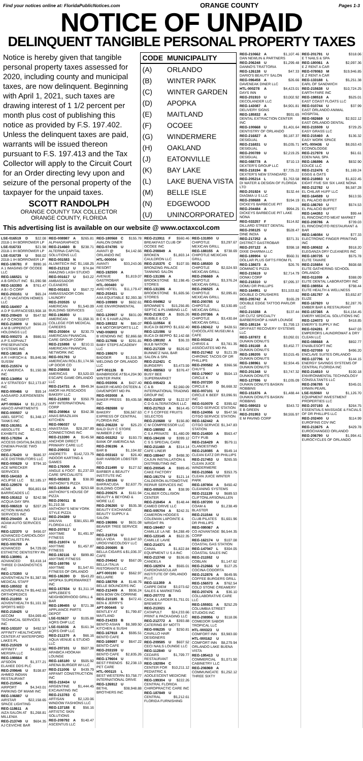Find your notices online at: FloridaPublicNotices.com ORANGE COUNTY Pages 1-3
NOTICE OF UNPAID
DELINQUENT TANGIBLE PERSONAL PROPERTY TAXES
Notice is hereby given that tangible personal property taxes assessed for 2020, including county and municipal taxes, are now delinquent. Beginning with April 1, 2021, such taxes are drawing interest of 1 1/2 percent per month plus cost of publishing this notice as provided by F.S. 197.402. Unless the delinquent taxes are paid, warrants will be issued thereon pursuant to F.S. 197.413 and the Tax Collector will apply to the Circuit Court for an Order directing levy upon and seizure of the personal property of the taxpayer for the unpaid taxes.
SCOTT RANDOLPH
ORANGE COUNTY TAX COLLECTOR
ORANGE COUNTY, FLORIDA
| CODE | MUNICIPALITY |
| --- | --- |
| (A) | ORLANDO |
| (B) | WINTER PARK |
| (C) | WINTER GARDEN |
| (D) | APOPKA |
| (E) | MAITLAND |
| (F) | OCOEE |
| (G) | WINDERMERE |
| (H) | OAKLAND |
| (J) | EATONVILLE |
| (K) | BAY LAKE |
| (L) | LAKE BUENA VISTA |
| (M) | BELLE ISLE |
| (N) | EDGEWOOD |
| (U) | UNINCORPORATED |
This advertising list is available on our website @ www.octaxcol.com
LSE-016519 D $22.08
2018-1 IH BORROWER LP
LSE-016733 $21.98
2018-1 IH BORROWER LP
LSE-016739 U $68.02
2018-1 IH BORROWER LP
REG-108781 F $990.16
A 1 IMAGING OF OCOEE LLC
REG-166521 U $1,090.98
A B GROUT INC
REG-163393 A $761.47
A B I O CORP
REG-203151 U $65.24
A C O VACATION HOMES LLC
REG-164007 A $3,908.18
A D P SURFACES
REG-209420 U $547.92
A F O CROSSFIT
REG-218809 U $656.23
A M B UPPERCUT HOLDINGS LLC
REG-000273 A $986.51
A P S ASPHALT PRESERVATION SYSTEMS INC
REG-198185 A $5,846.56
A R I HIRSCH & SUSSM
REG-215574 U $1,150.38
A V AMERICA INC
REG-134954 U $12,173.87
A V STRATEGY INC
REG-000466 U $59.14
AAGAARD JUERGENSEN INC
APT-000664 U $1,211.75
ABACO APARTMENTS
REG-000507 U $1,348.17
ABEL SEPTIC TANKS INC
REG-191551 A $2,401.72
ABSOLUTE EXHIBITS INC
REG-178284 A $4,053.32
ACCESS DIGITAL CINEMA PHASE TWO CORP
REG-176420 U $686.37
ACE DISTRIBUTORS LLC
REG-000629 U $794.10
ACE WRECKER SERVICES
REG-164163 A $2,185.17
ACLIPSE LLC
REG-129578 U $56,801.64
ACME BARRICADES LC
REG-191612 U $242.98
ACQUA DAY SPA
REG-086519 U $207.29
ACTION MAILING SERVICES INC
REG-204430 A $214.82
ADAM AUTO SERVICES INC
REG-122370 U $456.07
ADVANCED CARDIOLOGY SPECIALISTS PA
REG-000788 A $4,729.00
ADVANCED ESTHETIC DENTISTRY PA
REG-138991 A $3,418.14
ADVANCED THREE D DIAGNOSTICS INC
REG-173350 U $1,387.55
ADVENTHEALTH MEDICAL STAFF
REG-185532 E $5,442.53
ADVENTHEALTH ORTHOPEDICS
REG-211950 U $1,101.32
ADVENTHEALTH SPORTS MED
REG-218425 U $34,069.40
AECOM TECHNICAL SERVICES INC
REG-103107 U $492.57
AFFINITY HEALTHCARE CENTER AT WATERFORD LAKES PL
REG-215029 U $4,602.50
AFFINITY MERSPA LLC
REG-198664 E $1,377.21
AFSOON ELAHEE DDS PLC
REG-209646 U $108.87
AHMED INDIAN RESTAURANT
REG-210541 A $4,343.01
AIRPORT PARKING OF MIAMI INC
REG-106887 U $22,158.65
AIRSTAR SPACE LIGHTING
REG-118611 A $1,268.81
AIZA SALON AT MILLENIA
REG-213749 U $604.35
AJ CEVICHE BAR
REG-008987 A $265.81
ALPHAGRAPHICS
REG-214660 B $238.71
ALTERNA CAPITAL SOLUTIONS LLC
REG-001583 N $1,168.25
ALUMITECH INC
REG-212112 U $74.84
AMAZING LASH STUDIO
REG-001617 U $43.22
AMBASSADOR CLEANERS
REG-001631 U $567.72
AMBASSADOR COIN LAUNDRY
REG-203535 U $1,540.09
AMERICAN BUILDING SERVICES
REG-196850 U $1,058.31
AMERICAN COLLEGE FOR MEDICAL CAREERS
REG-203604 U $230.73
AMERICAN FINANCIAL CARE GROUP CORP
REG-215898 U $210.11
AMERICAN FINANCIAL NETWORK INC
REG-001793 U $1,174.56
AMERICAN ROLL UP DOOR CO
REG-208558 U $3,520.03
AMERICAS ESCAPE GAME ORLANDO LLC
REG-214731 A $949.34
AMOR HA PESCADOS BAKERY LLC
REG-218893 U $350.79
AMY INTERNATIONAL CORP
REG-208964 U $342.38
ANAS BRAZILIAN KITCHEN
REG-096037 U $28,287.89
ANASTASIA CONNECTIONS INC
REG-213390 A $145.58
ANCHOR DIRECT PRIMARY CARE LLC
REG-209032 U $142,723.75
ANDRETTI INDOOR KARTING & GAMES
REG-176005 A $1,237.03
ANGLE & FOOT CARE SPECIALISTS
REG-083833 B $38.00
ANTHONY'S PIZZA
REG-180834 A $253.68
ANTHONY'S HOUSE OF PIZZA
REG-206011 B $1,210.38
ANTHONY'S NEW YORK STYLE PIZZA
REG-204389 U $381,651.89
ANUVIA FLORIDA LLC
REG-207817 U $1,491.97
ANYTIME FITNESS
REG-218074 U $1,457.87
ANYTIME FITNESS
REG-192116 U $899.80
ANYTIME FITNESS
REG-169786 U $1,547.61
ANYTIME FITNESS OF ORLANDO
REG-186390 D $543.20
APOPKA SUPERMARKET INC
REG-157834 U $1,311.14
APPLEBEE'S NEIGHBORHOOD GRILL & BAR
REG-199455 U $721.38
APPLIANCE PARTS DEPOT
LSE-015637 U $105.88
AQRS OHP LLC
LSE-016036 A $161.34
AQRS OHP LLC
REG-211370 A $66.16
AQUA VENUE & STUDIO LLC
REG-207101 U $507.38
ARABICA HOOKAH LOUNGE
REG-165180 U $505.92
ARENA BURGER WI LLC
REG-211006 U $439.79
ARFAMT CONSTRUCTION INC
REG-218434 U $1,444.45
ARGENTINE EXCAVATING INC
REG-213783 C $2,120.06
ARTISAN WINDOW FASHIONS LLC
REG-137188 E $56.16
ARTISTIC SKIN SOLUTIONS
REG-209792 A $140.47
ASCENTUS LLC
REG-180568 C $155.78
AVALON DINER
REG-074785 U $4,142.66
AVANTI @ ORLANDO INC
HTL-000004 U $33,243.06
AVANTI RESORT
REG-192500 A $1,819.07
AVENUE GASTROBAR
HTL-000480 U $11,179.47
AVID HOTEL
REG-203431 U $2,393.38
AXA EQUITABLE
REG-109989 U $602.61
AXE ENVIRONMENTAL LLC
REG-120907 U $831.09
B C K S HAIR AZRIA
REG-189322 N $86.07
B K MOTORSPORTS LLC
VND-006903 U $2,866.68
B VENDING INC
REG-117986 U $291.81
BABY STEPS ACADEMY LLC
REG-198670 U $1,516.38
BADGER WELDING OF ORLANDO LLC
APT-001126 B $14,204.90
BAINBRIDGE AT WINTER PARK
REG-003006 A $427.40
BAKER HEARD OSTEEN & DAVENPORT MD PA
REG-003008 A $9,435.58
BAKER PRESS INC
REG-092698 U $36,567.63
BAKERY EXPRESS OF CENTRAL FLORIDA INC
REG-206228 U $25.23
BALD GUY C STORE NUMBER 2 INC
REG-003252 U $193.73
BANK OF AMERICA NA
REG-206196 A $1,104.82
BAR B
REG-003163 U $26.40
BAR HARBOR LOBSTER CO
REG-211490 U $127.52
BARBER & BEAUTY INSTITUTE INC
REG-138166 U $2,637.75
BARRACUDA BUILDING CORP
REG-200675 A $161.94
BEAUTY & BEYOND & MORE LLC
REG-206265 U $535.38
BEAUTY EXCHANGE BEAUTY SUPPLY & SALON
REG-196986 U $631.08
BEAVER TREE SERVICE INC
REG-218716 U $10,847.53
BELA VIDA UROGYNECOLOGY LLC
REG-200695 B $1,036.37
BELLA CIGARS & CAFE
REG-204642 U $567.05
BELLA ITALIA RISTORANTE LLC
APT-000190 U $562.97
BELLAIRE
REG-188759 A $148.76
BELLE BOUNCERS INC
REG-212409 A $936.24
BEN BOW ON CORRINE
REG-210185 B $472.41
BEN & JERRY'S
APT-000445 U $1,799.87
BENTLEY AT MAITLAND
REG-214233 B $8,389.50
BENTO ASIAN KITCHEN & SUSHI
REG-167918 A $595.51
BENTO CAFE
REG-169697 U $647.22
BENTO CAFE
REG-203159 U $2,835.26
BENTO CAFE
REG-179604 U $2,238.13
BEST FRIENDS PET CARE
HTL-000115 L $3,758.77
BEST WESTERN INTERNATIONAL DRIVE
REG-126912 U $38,948.88
BETHL BROTHERS INC
REG-213911 F $560.46
BREAKFAST CLUB OF OCOEE INC
REG-208849 A $1,803.14
BROKEN CAULDRON LLC
REG-215375 C $107.55
BRONZING PALACE TANNING SALON
REG-131386 A $2,198.45
BROOKSTONE STORES
REG-131386 A $1,605.56
BROOKSTONE STORES
REG-004962 U $15,256.85
BROWNIE'S SEPTIC & PLUMBING LLC
REG-213932 A $505.26
BUBBLE & CO
REG-110564 E $1,632.40
BUCA DI BEPPO
REG-121086 U $2,142.68
BUCA DI BEPPO
REG-199192 A $36.33
BULB NATION
REG-217339 U $526.62
BUNNIE'Z NAIL BAR SALON & SPA
REG-212421 C $3,473.59
BURGERFI
REG-088563 U $376.47
BUSY BEE SUPERMARKET
REG-005423 A $2,060.09
C & B INTERNATIONAL TRADING GROUP INC
REG-210873 U $122.57
C D G ALTERATIONS LLC
REG-217513 A $614.45
C F S COFFEE FRUITS SELECTOS
REG-210688 U $156.80
C M COMPRESSOR LLC
REG-198592 A $1,480.09
C S A PRIVATE
REG-194108 U $399.12
C S S SPECIAL CARE
REG-211460 A $314.14
CAFE LINEIR
REG-188447 D $498.30
CAJUN INSTALLATION & DISTRIBUTING INC
REG-200545 A $989.45
CAKE FACTORY
REG-191774 U $121.14
CALDERON AUTOMOTIVE REPAIR SERVICES INC
REG-005858 A $38.99
CALIBER COLLISION CENTER
REG-218454 A $148.44
CAMEO DRIVE LLC
REG-005704 A $242.31
CAMERON HODGES COLEMAN LAPOINTE & WRIGHT PA
REG-194457 U $4,288.49
CAMILLE LA NE
REG-123145 A $522.35
CAMILLE LAVIE
REG-214371 A $1,822.84
CANAL EQUIPMENT U S A INC
REG-213748 U $536.65
CANDELA
REG-182974 A $565.01
CARDIOVASCULAR INSTITUTE OF ORLANDO PLLC
REG-111359 A $3,073.62
CARPE DIEM SALES & MARKETING
REG-207772 B $1,751.01
CASK & LARDER BREWERY
REG-213021 A $24,233.66
CATAPULT PRINT & PACKAGING LLC
REG-212772 A $393.88
CATERING BY MOTTI
REG-006235 U $250.81
CAVALLO HAIR DESIGNERS
REG-209585 U $607.52
CECI NAILS LOUNGE LLC
REG-112840 U $1,709.77
CEDARS RESTAURANT
REG-192094 C $10,211.12
CENTER FOR PEDIATRIC & ADOLESCENT MEDICINE
REG-199304 U $222.26
CENTRAL FLORIDA CHIROPRACTIC CARE INC
REG-187849 U $5,212.61
CENTRAL FLORIDA FURNISHING
REG-131850 U $3,297.67
CHIPOTLE MEXICAN GRILL
REG-188155 A $738.69
CHIPOTLE MEXICAN GRILL
REG-185830 D $2,024.93
CHIPOTLE MEXICAN GRILL
REG-206669 A $3,376.24
CHIPOTLE MEXICAN GRILL
REG-206525 A $2,095.81
CHIPOTLE MEXICAN GRILL
REG-200785 U $2,530.89
CHIPOTLE MEXICAN GRILL
REG-207366 A $3,430.84
CHIPOTLE MEXICAN GRILL
REG-192412 U $428.51
CHOCOLATE MUSEUM & CAFE
REG-003412 A $3,781.35
CHRISS & ASSOCIATES MD PA
REG-217462 U $121.39
CHRONIC TACOS OF DR PHILLIPS
REG-200582 A $366.56
CHUY'S
REG-179907 U $504.13
CIRCLE K
REG-207230 D $6,668.32
CIRCLE K
REG-007101 U $3,096.91
CIRCLE K BEEF INC
REG-010079 C $395.62
CITGO SERVICE STATION
REG-124056 U $547.56
CITGO SERVICE STATION
REG-162442 A $1,347.83
CITGO SERVICE STATION
REG-214830 A $563.47
CITY PUB
REG-216429 A $579.11
CLANDESTINO
REG-218085 A $549.14
CLEAN EATZ DR PHILLIPS
REG-217453 U $265.55
CLEAN JUICE WINDERMERE
REG-213566 U $353.75
CLEAN JUICE WINTER PARK
REG-197804 A $450.42
CLEANING SYSTEMS
REG-211139 U $689.53
CLIFTONLARSONALLEN
REG-197200 U $1,238.49
COAM & BLASTER
REG-211544 U $1,601.96
CLUB PILATES DR PHILLIPS
REG-095067 A $6,544.35
CO ADVANTAGE CORP
REG-162174 U $107.08
COASTAL GAS STATION
REG-147047 L $304.05
COASTAL SALES INC
REG-211552 U $1,147.62
COBLAN
REG-212666 U $127.25
COCINA CODORTA
REG-212876 A $649.95
COFFEE BURGERS GRILL
REG-156573 A $762.54
COLD STONE CREAMERY
REG-207476 A $36.10
COLLABORATIVE CARE LLC
REG-155931 A $252.29
COLUMBIA STREET STUDIOS INC
REG-208956 U $118.06
COMEDOR SABOR TROPICAL LLC
HTL-000323 U $3,983.00
COMFORT INN
HTL-000162 U $8,279.94
COMFORT INN ORLANDO LAKE BUENA VISTA
REG-195413 U $1,071.50
COMMERCIAL CABINETRY LLC
REG-206969 A $1,252.12
COMMUNICATE THREE SIXTY
REG-210662 A $1,107.46
DAN NEWLIN & PARTNERS
REG-206248 U $1,299.48
DANNO'S TRATTORIA
REG-126138 U $47.33
DARIO'S BEAUTY SALON
REG-096458 A $26.66
DAVENEAK DINER LLC
HTL-000278 A $4,423.01
DAYS INN
REG-201910 U $3,002.92
DECOLANDER LLC
REG-143087 A $4,901.81
DELIVERY SIGNS
REG-185832 A $931.65
DENTAL EXTRACTION CENTER INC
REG-100668 U $1,401.64
DENTISTRY OF ORLANDO
REG-216827 A $6,187.37
DESIGUAL
REG-216831 U $5,035.71
DESIGUAL
REG-200789 U $2,219.25
DESIGUAL
REG-088778 A $710.13
DEXTER'S GROUP LLC
REG-218194 B $7,725.22
DEXTER'S NEW STANDARD
REG-205214 L $1,763.58
DI WATER & DESIGN OF FLORIDA LTD
REG-201924 U $132.44
DIAGMA U S LLC
REG-208688 A $194.19
DICKEYS BARBECUE PIT
REG-204484 A $994.25
DICKEYS BARBECUE PIT LAKE NONA
REG-033257 F $114.82
DILLARD STREET DENTAL
REG-208125 U $528.47
DINE INDIA
REG-217252 A $371.31
DISTRICT GASTROBAR
REG-207122 A $398.18
DIXIE DHARMA LLC
REG-189904 U $560.31
DOLLAR PLUS GIFTS FROM FL
REG-138673 A $26.76
DOMINIC'S PIZZA
REG-215619 U $2,714.79
DONKI CORP
REG-218310 U $7,095.37
DOMU DR PHILLIPS
REG-164951 U $31,533.82
DOUBLE D CRUSHERS
REG-205742 A $165.29
DOUBLE EDGE TATTOO PARLOR LLC
REG-210288 A $137.44
DR CUTZ SPECIALTY BARBERSHOP & HAIR LOUNGE
REG-185134 U $1,759.13
DRYFAST RECOVERY SYSTEMS LLC
REG-187872 E $3,092.01
DUNKIN DONUTS
REG-191168 A $3,452.77
DUNKIN DONUTS
REG-199205 U $3,015.45
DUNKIN DONUTS
REG-198961 U $2,934.45
DUNKIN DONUTS
REG-201348 U $3,747.32
DUNKIN DONUTS
REG-127596 U $1,035.09
DUNKIN DONUTS BASKIN ROBBINS
REG-151876 A $1,488.44
DUNKIN DONUTS BASKIN ROBBINS
REG-089023 U $343.72
E B GREEN
REG-201953 U $8,555.97
E M PAVING CORP
REG-201791 U $318.06
E T NAILS & SPA
REG-180061 A $2,097.36
E Z RENT A CAR
REG-078063 M $19,946.85
E Z RENT A CAR
REG-133188 L $5,251.38
EARL OF SANDWICH
REG-215638 U $10,724.25
EARTH FARE INC
REG-198518 A $525.01
EAST COAST FLOATS LLC
REG-010744 U $37.99
EAST ORLANDO ANIMAL HOSPITAL
REG-082669 U $2,922.12
EAST ORLANDO DENTAL
REG-215509 U $729.25
EASY GRASS LLC
REG-215460 A $136.32
EASY WORK SPACE
HTL-000436 U $8,053.43
ECONOLODGE
REG-217978 U $61.61
EDEN NAIL SPA
REG-186896 A $832.90
EDUCE LLC
REG-212476 C $1,169.24
EGGS & OATS
REG-218983 U $1,822.45
EIGHT FIVE SIX SIX LAKE NONA
REG-212782 U $6,587.28
EL CHILAR HUFF LLC
REG-164589 U $613.55
EL PALACIO BUFFET
REG-186760 U $574.53
EL PALACIO BUFFET
REG-144353 U $99.44
EL RINCONCITO MEAT MARKET
REG-208786 A $739.03
EL RINCONCITO RESTAURANT & BAR
REG-146084 U $77.33
ELECTRONIC FINGER PRINTING INC
REG-180632 A $918.20
ELEGANZA DRY CLEANERS INC
REG-180735 U $575.78
ELITE TAVARE
REG-215654 U $608.68
ELITE GATHERING SCHOOL ORLANDO
REG-011059 A $388.09
ELITE DENTAL LABORATORY INC
REG-198554 A $798.44
ELITE HEALTH & WELLNESS
REG-181787 A $3,652.87
ELIZE
REG-167920 U $2,287.76
EMBER BAR & RESTAURANT
REG-157365 A $14,154.45
EMERY MEDICAL SOLUTIONS INC
REG-124073 U $418.85
EMERY'S SUPPLY INC
REG-024281 F $447.03
EMPERORS LAUNDROMAT & DRY CLEAN LLC
REG-088668 A $802.77
ENABLESOFT INC
REG-027059 U $496.20
ENCLAVE SUITES ORLANDO
REG-137796 U $144.15
ENERGY SAVINGS SYSTEMS OF CENTRAL FLORIDA INC
REG-214810 U $100.18
ENVIRONMENTAL TECHNOLOGY CONSULTANTS LLC
REG-206785 U $345.01
ERWIN PEARL
LSE-015060 U $1,126.70
EQUIPMENT INVESTMENT PROPERTIES LLC
REG-207193 A $264.75
ESSENTIALS MASSAGE & FACIALS OF DR PHILLIPS LLC
REG-202400 U $114.99
EUROFINS CDV INC
REG-213675 A $429.78
EUROCHANGED ORLANDO
REG-206790 U $1,994.41
EUROCYCLES OF ORLANDO